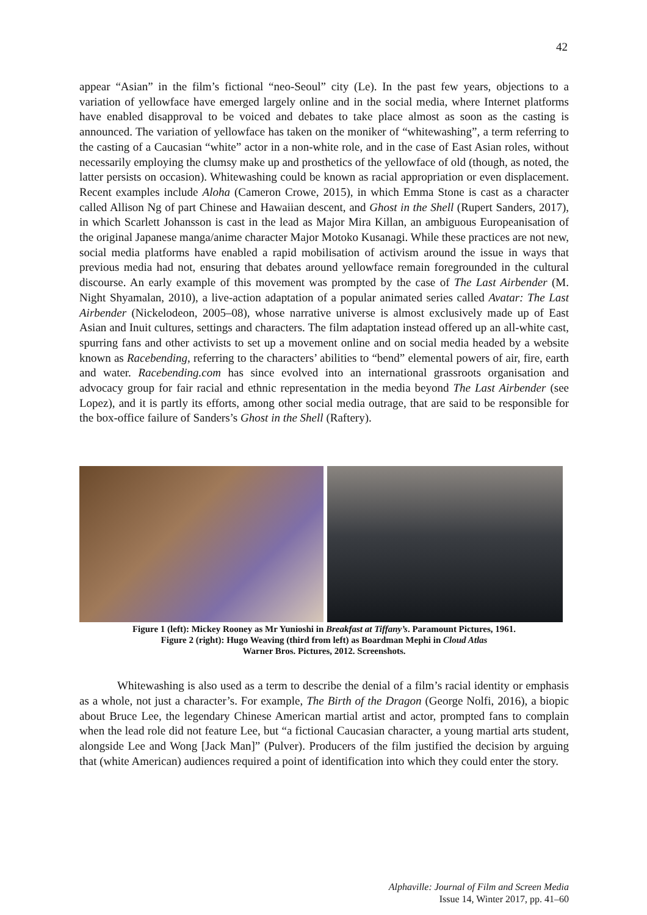42
appear “Asian” in the film’s fictional “neo-Seoul” city (Le). In the past few years, objections to a variation of yellowface have emerged largely online and in the social media, where Internet platforms have enabled disapproval to be voiced and debates to take place almost as soon as the casting is announced. The variation of yellowface has taken on the moniker of “whitewashing”, a term referring to the casting of a Caucasian “white” actor in a non-white role, and in the case of East Asian roles, without necessarily employing the clumsy make up and prosthetics of the yellowface of old (though, as noted, the latter persists on occasion). Whitewashing could be known as racial appropriation or even displacement. Recent examples include Aloha (Cameron Crowe, 2015), in which Emma Stone is cast as a character called Allison Ng of part Chinese and Hawaiian descent, and Ghost in the Shell (Rupert Sanders, 2017), in which Scarlett Johansson is cast in the lead as Major Mira Killan, an ambiguous Europeanisation of the original Japanese manga/anime character Major Motoko Kusanagi. While these practices are not new, social media platforms have enabled a rapid mobilisation of activism around the issue in ways that previous media had not, ensuring that debates around yellowface remain foregrounded in the cultural discourse. An early example of this movement was prompted by the case of The Last Airbender (M. Night Shyamalan, 2010), a live-action adaptation of a popular animated series called Avatar: The Last Airbender (Nickelodeon, 2005–08), whose narrative universe is almost exclusively made up of East Asian and Inuit cultures, settings and characters. The film adaptation instead offered up an all-white cast, spurring fans and other activists to set up a movement online and on social media headed by a website known as Racebending, referring to the characters’ abilities to “bend” elemental powers of air, fire, earth and water. Racebending.com has since evolved into an international grassroots organisation and advocacy group for fair racial and ethnic representation in the media beyond The Last Airbender (see Lopez), and it is partly its efforts, among other social media outrage, that are said to be responsible for the box-office failure of Sanders’s Ghost in the Shell (Raftery).
Figure 1 (left): Mickey Rooney as Mr Yunioshi in Breakfast at Tiffany’s. Paramount Pictures, 1961.
Figure 2 (right): Hugo Weaving (third from left) as Boardman Mephi in Cloud Atlas
Warner Bros. Pictures, 2012. Screenshots.
Whitewashing is also used as a term to describe the denial of a film’s racial identity or emphasis as a whole, not just a character’s. For example, The Birth of the Dragon (George Nolfi, 2016), a biopic about Bruce Lee, the legendary Chinese American martial artist and actor, prompted fans to complain when the lead role did not feature Lee, but “a fictional Caucasian character, a young martial arts student, alongside Lee and Wong [Jack Man]” (Pulver). Producers of the film justified the decision by arguing that (white American) audiences required a point of identification into which they could enter the story.
Alphaville: Journal of Film and Screen Media
Issue 14, Winter 2017, pp. 41–60